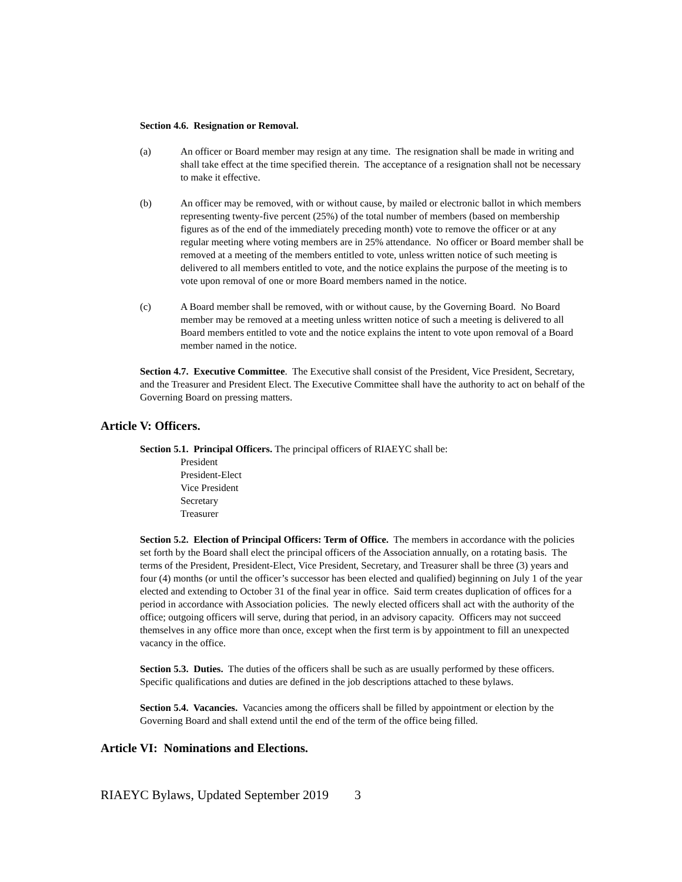Section 4.6. Resignation or Removal.
(a) An officer or Board member may resign at any time. The resignation shall be made in writing and shall take effect at the time specified therein. The acceptance of a resignation shall not be necessary to make it effective.
(b) An officer may be removed, with or without cause, by mailed or electronic ballot in which members representing twenty-five percent (25%) of the total number of members (based on membership figures as of the end of the immediately preceding month) vote to remove the officer or at any regular meeting where voting members are in 25% attendance. No officer or Board member shall be removed at a meeting of the members entitled to vote, unless written notice of such meeting is delivered to all members entitled to vote, and the notice explains the purpose of the meeting is to vote upon removal of one or more Board members named in the notice.
(c) A Board member shall be removed, with or without cause, by the Governing Board. No Board member may be removed at a meeting unless written notice of such a meeting is delivered to all Board members entitled to vote and the notice explains the intent to vote upon removal of a Board member named in the notice.
Section 4.7. Executive Committee. The Executive shall consist of the President, Vice President, Secretary, and the Treasurer and President Elect. The Executive Committee shall have the authority to act on behalf of the Governing Board on pressing matters.
Article V: Officers.
Section 5.1. Principal Officers. The principal officers of RIAEYC shall be:
President
President-Elect
Vice President
Secretary
Treasurer
Section 5.2. Election of Principal Officers: Term of Office. The members in accordance with the policies set forth by the Board shall elect the principal officers of the Association annually, on a rotating basis. The terms of the President, President-Elect, Vice President, Secretary, and Treasurer shall be three (3) years and four (4) months (or until the officer’s successor has been elected and qualified) beginning on July 1 of the year elected and extending to October 31 of the final year in office. Said term creates duplication of offices for a period in accordance with Association policies. The newly elected officers shall act with the authority of the office; outgoing officers will serve, during that period, in an advisory capacity. Officers may not succeed themselves in any office more than once, except when the first term is by appointment to fill an unexpected vacancy in the office.
Section 5.3. Duties. The duties of the officers shall be such as are usually performed by these officers. Specific qualifications and duties are defined in the job descriptions attached to these bylaws.
Section 5.4. Vacancies. Vacancies among the officers shall be filled by appointment or election by the Governing Board and shall extend until the end of the term of the office being filled.
Article VI: Nominations and Elections.
RIAEYC Bylaws, Updated September 2019 3